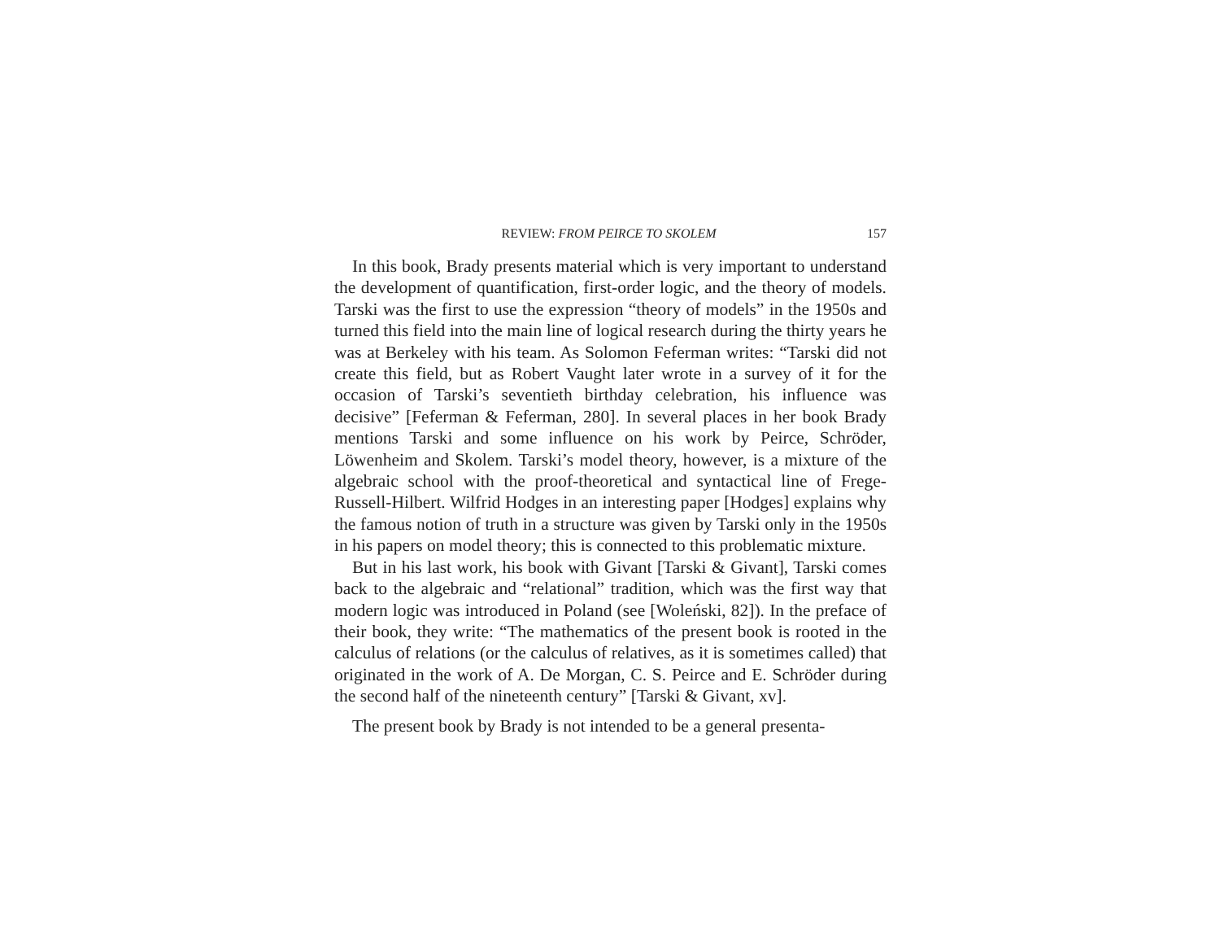REVIEW: FROM PEIRCE TO SKOLEM 157
In this book, Brady presents material which is very important to understand the development of quantification, first-order logic, and the theory of models. Tarski was the first to use the expression “theory of models” in the 1950s and turned this field into the main line of logical research during the thirty years he was at Berkeley with his team. As Solomon Feferman writes: “Tarski did not create this field, but as Robert Vaught later wrote in a survey of it for the occasion of Tarski’s seventieth birthday celebration, his influence was decisive” [Feferman & Feferman, 280]. In several places in her book Brady mentions Tarski and some influence on his work by Peirce, Schröder, Löwenheim and Skolem. Tarski’s model theory, however, is a mixture of the algebraic school with the proof-theoretical and syntactical line of Frege-Russell-Hilbert. Wilfrid Hodges in an interesting paper [Hodges] explains why the famous notion of truth in a structure was given by Tarski only in the 1950s in his papers on model theory; this is connected to this problematic mixture.
But in his last work, his book with Givant [Tarski & Givant], Tarski comes back to the algebraic and “relational” tradition, which was the first way that modern logic was introduced in Poland (see [Woleński, 82]). In the preface of their book, they write: “The mathematics of the present book is rooted in the calculus of relations (or the calculus of relatives, as it is sometimes called) that originated in the work of A. De Morgan, C. S. Peirce and E. Schröder during the second half of the nineteenth century” [Tarski & Givant, xv].
The present book by Brady is not intended to be a general presenta-